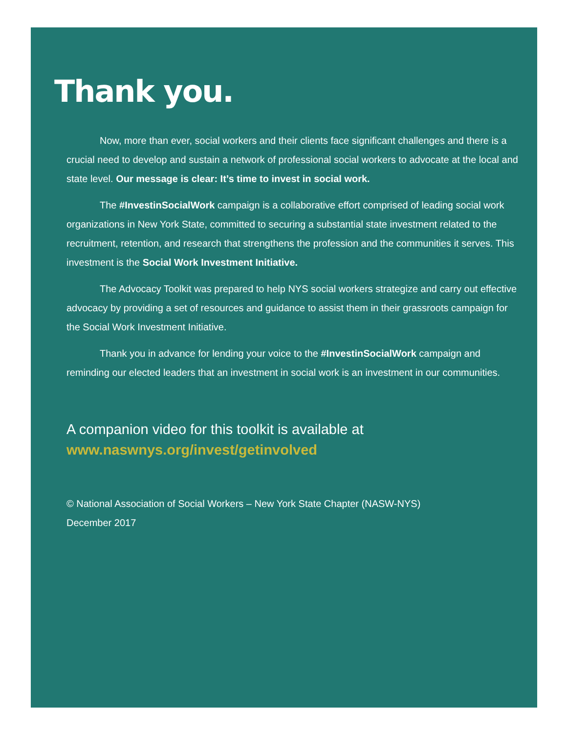Thank you.
Now, more than ever, social workers and their clients face significant challenges and there is a crucial need to develop and sustain a network of professional social workers to advocate at the local and state level. Our message is clear: It’s time to invest in social work.
The #InvestinSocialWork campaign is a collaborative effort comprised of leading social work organizations in New York State, committed to securing a substantial state investment related to the recruitment, retention, and research that strengthens the profession and the communities it serves. This investment is the Social Work Investment Initiative.
The Advocacy Toolkit was prepared to help NYS social workers strategize and carry out effective advocacy by providing a set of resources and guidance to assist them in their grassroots campaign for the Social Work Investment Initiative.
Thank you in advance for lending your voice to the #InvestinSocialWork campaign and reminding our elected leaders that an investment in social work is an investment in our communities.
A companion video for this toolkit is available at
www.naswnys.org/invest/getinvolved
© National Association of Social Workers – New York State Chapter (NASW-NYS)
December 2017